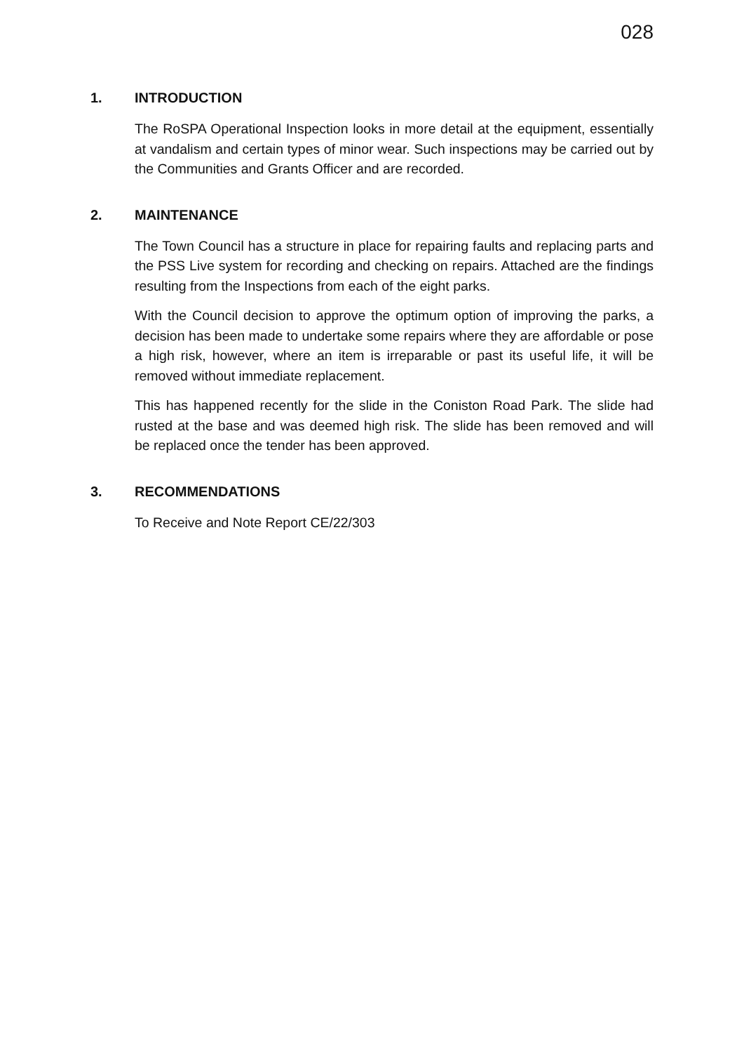028
1. INTRODUCTION
The RoSPA Operational Inspection looks in more detail at the equipment, essentially at vandalism and certain types of minor wear. Such inspections may be carried out by the Communities and Grants Officer and are recorded.
2. MAINTENANCE
The Town Council has a structure in place for repairing faults and replacing parts and the PSS Live system for recording and checking on repairs. Attached are the findings resulting from the Inspections from each of the eight parks.
With the Council decision to approve the optimum option of improving the parks, a decision has been made to undertake some repairs where they are affordable or pose a high risk, however, where an item is irreparable or past its useful life, it will be removed without immediate replacement.
This has happened recently for the slide in the Coniston Road Park. The slide had rusted at the base and was deemed high risk. The slide has been removed and will be replaced once the tender has been approved.
3. RECOMMENDATIONS
To Receive and Note Report CE/22/303